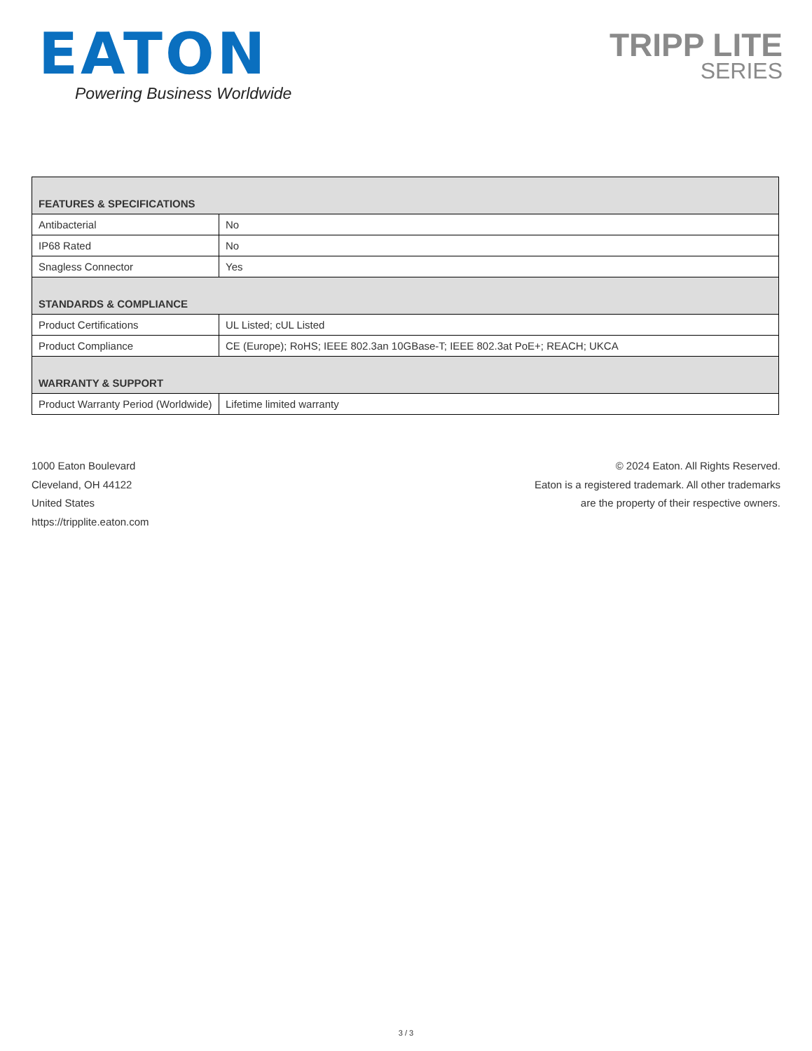EATON
Powering Business Worldwide
TRIPP LITE
SERIES
| FEATURES & SPECIFICATIONS | |
| --- | --- |
| Antibacterial | No |
| IP68 Rated | No |
| Snagless Connector | Yes |
| STANDARDS & COMPLIANCE | |
| Product Certifications | UL Listed; cUL Listed |
| Product Compliance | CE (Europe); RoHS; IEEE 802.3an 10GBase-T; IEEE 802.3at PoE+; REACH; UKCA |
| WARRANTY & SUPPORT | |
| Product Warranty Period (Worldwide) | Lifetime limited warranty |
1000 Eaton Boulevard
Cleveland, OH 44122
United States
https://tripplite.eaton.com
© 2024 Eaton. All Rights Reserved.
Eaton is a registered trademark. All other trademarks
are the property of their respective owners.
3 / 3